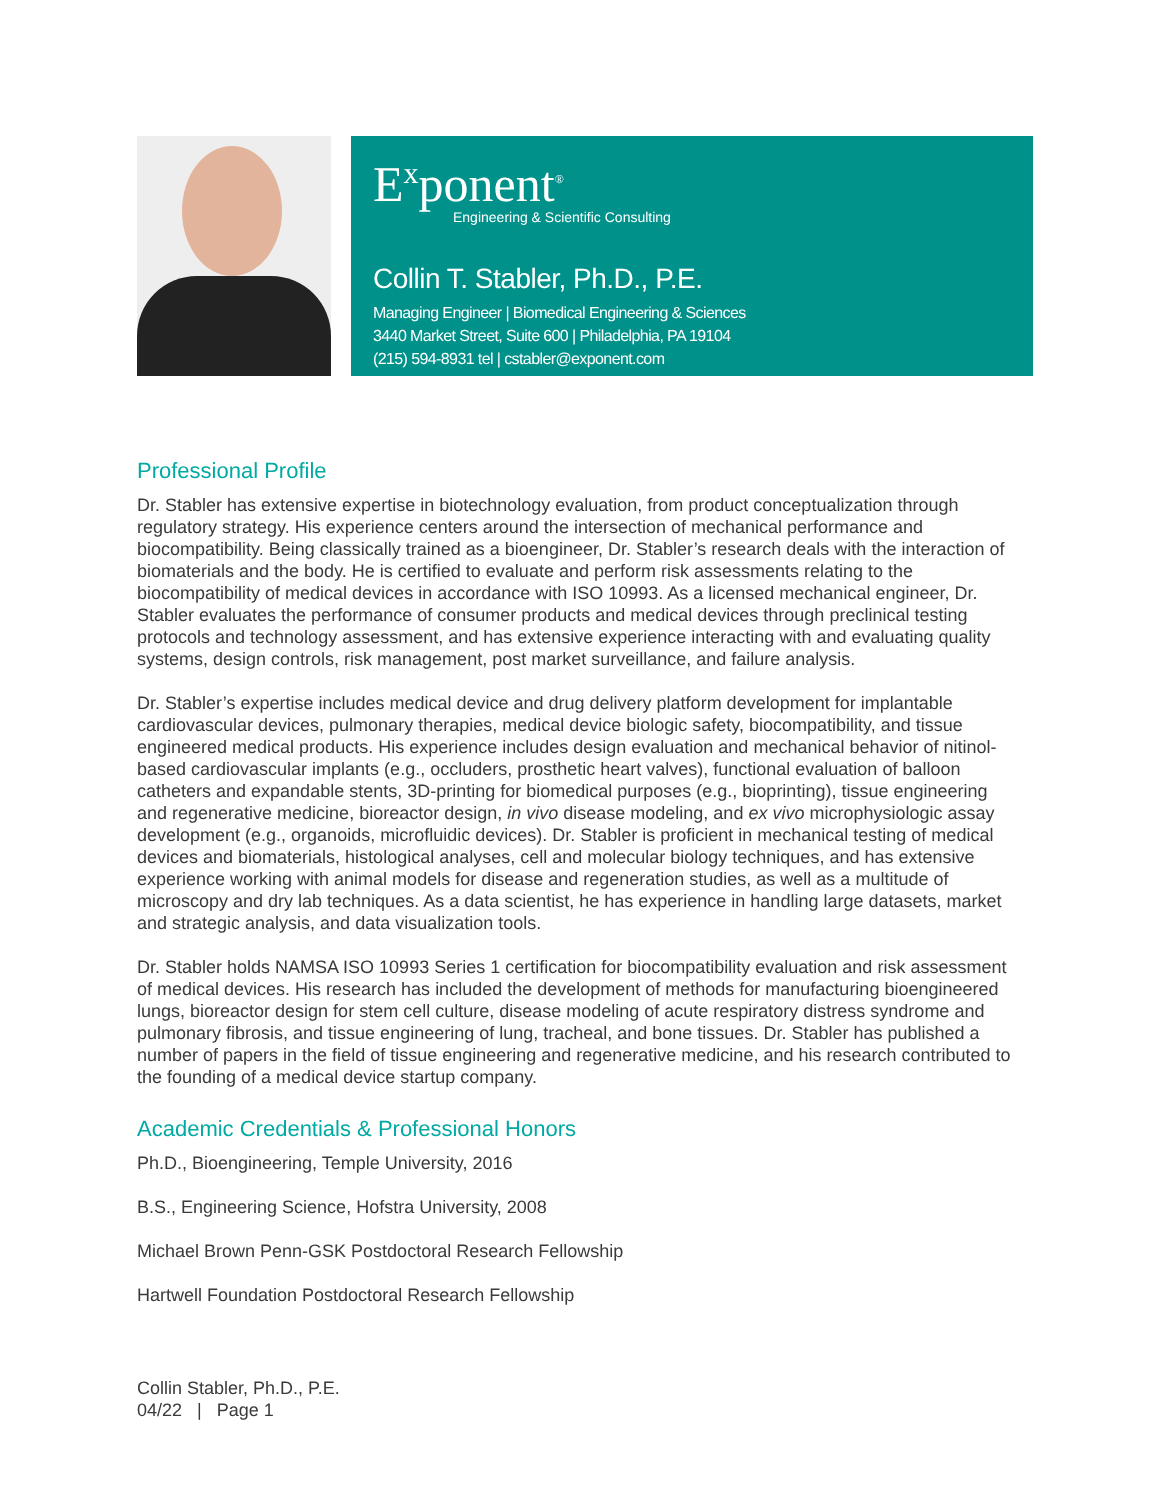E<sup>x</sup>ponent<sup>®</sup>
Engineering & Scientific Consulting
Collin T. Stabler, Ph.D., P.E.
Managing Engineer | Biomedical Engineering & Sciences
3440 Market Street, Suite 600 | Philadelphia, PA 19104
(215) 594-8931 tel | cstabler@exponent.com
Professional Profile
Dr. Stabler has extensive expertise in biotechnology evaluation, from product conceptualization through regulatory strategy. His experience centers around the intersection of mechanical performance and biocompatibility. Being classically trained as a bioengineer, Dr. Stabler’s research deals with the interaction of biomaterials and the body. He is certified to evaluate and perform risk assessments relating to the biocompatibility of medical devices in accordance with ISO 10993. As a licensed mechanical engineer, Dr. Stabler evaluates the performance of consumer products and medical devices through preclinical testing protocols and technology assessment, and has extensive experience interacting with and evaluating quality systems, design controls, risk management, post market surveillance, and failure analysis.
Dr. Stabler’s expertise includes medical device and drug delivery platform development for implantable cardiovascular devices, pulmonary therapies, medical device biologic safety, biocompatibility, and tissue engineered medical products. His experience includes design evaluation and mechanical behavior of nitinol-based cardiovascular implants (e.g., occluders, prosthetic heart valves), functional evaluation of balloon catheters and expandable stents, 3D-printing for biomedical purposes (e.g., bioprinting), tissue engineering and regenerative medicine, bioreactor design, in vivo disease modeling, and ex vivo microphysiologic assay development (e.g., organoids, microfluidic devices). Dr. Stabler is proficient in mechanical testing of medical devices and biomaterials, histological analyses, cell and molecular biology techniques, and has extensive experience working with animal models for disease and regeneration studies, as well as a multitude of microscopy and dry lab techniques. As a data scientist, he has experience in handling large datasets, market and strategic analysis, and data visualization tools.
Dr. Stabler holds NAMSA ISO 10993 Series 1 certification for biocompatibility evaluation and risk assessment of medical devices. His research has included the development of methods for manufacturing bioengineered lungs, bioreactor design for stem cell culture, disease modeling of acute respiratory distress syndrome and pulmonary fibrosis, and tissue engineering of lung, tracheal, and bone tissues. Dr. Stabler has published a number of papers in the field of tissue engineering and regenerative medicine, and his research contributed to the founding of a medical device startup company.
Academic Credentials & Professional Honors
Ph.D., Bioengineering, Temple University, 2016
B.S., Engineering Science, Hofstra University, 2008
Michael Brown Penn-GSK Postdoctoral Research Fellowship
Hartwell Foundation Postdoctoral Research Fellowship
Collin Stabler, Ph.D., P.E.
04/22 | Page 1